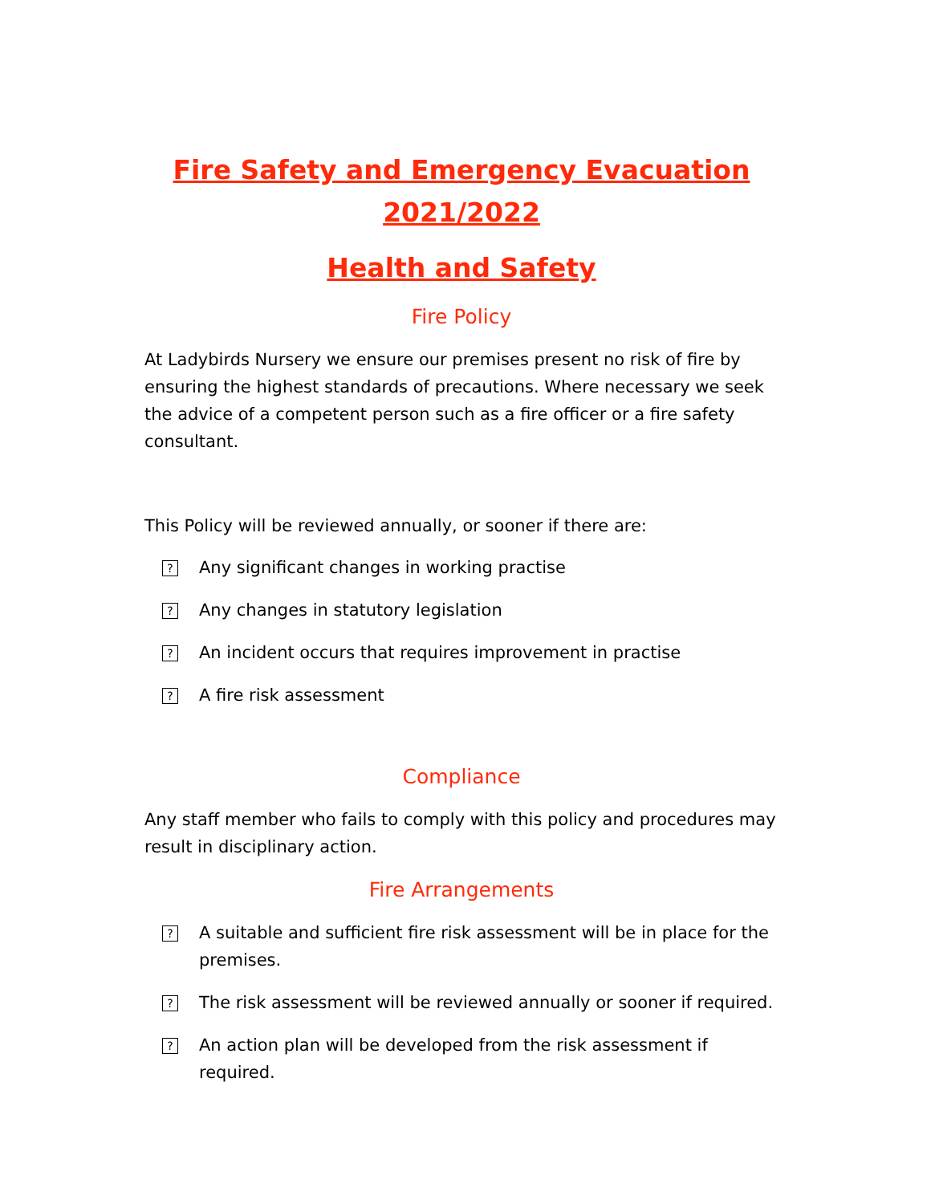Fire Safety and Emergency Evacuation
2021/2022
Health and Safety
Fire Policy
At Ladybirds Nursery we ensure our premises present no risk of fire by ensuring the highest standards of precautions. Where necessary we seek the advice of a competent person such as a fire officer or a fire safety consultant.
This Policy will be reviewed annually, or sooner if there are:
? Any significant changes in working practise
? Any changes in statutory legislation
? An incident occurs that requires improvement in practise
? A fire risk assessment
Compliance
Any staff member who fails to comply with this policy and procedures may result in disciplinary action.
Fire Arrangements
? A suitable and sufficient fire risk assessment will be in place for the premises.
? The risk assessment will be reviewed annually or sooner if required.
? An action plan will be developed from the risk assessment if required.